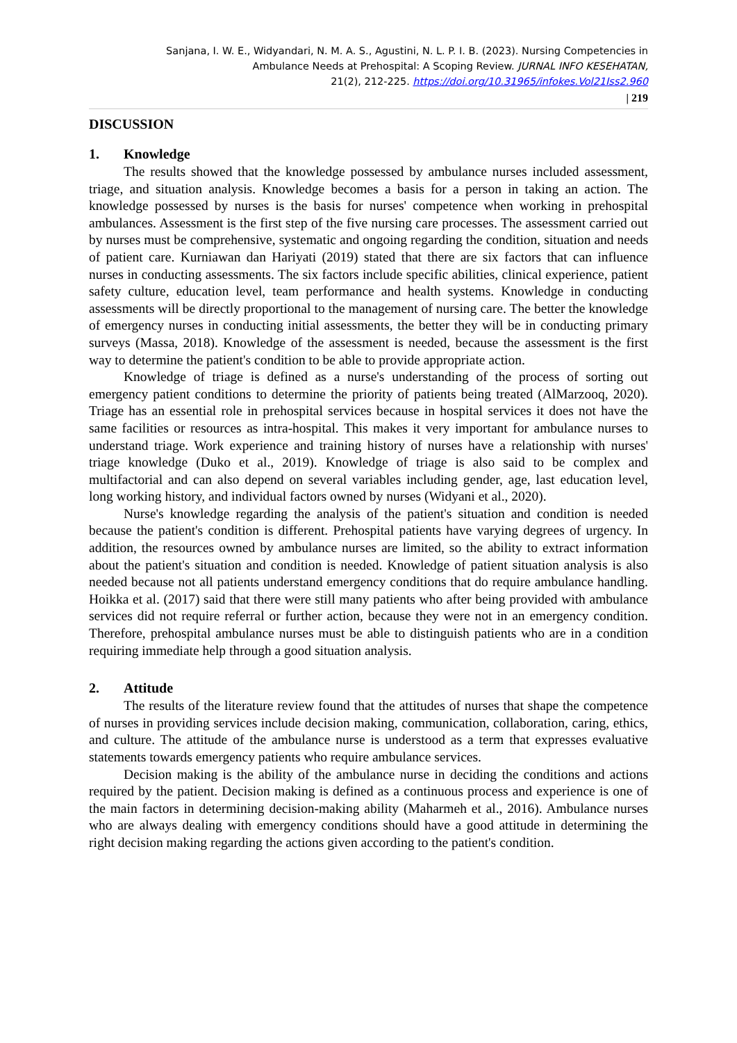Sanjana, I. W. E., Widyandari, N. M. A. S., Agustini, N. L. P. I. B. (2023). Nursing Competencies in
Ambulance Needs at Prehospital: A Scoping Review. JURNAL INFO KESEHATAN,
21(2), 212-225. https://doi.org/10.31965/infokes.Vol21Iss2.960
| 219
DISCUSSION
1. Knowledge
The results showed that the knowledge possessed by ambulance nurses included assessment, triage, and situation analysis. Knowledge becomes a basis for a person in taking an action. The knowledge possessed by nurses is the basis for nurses' competence when working in prehospital ambulances. Assessment is the first step of the five nursing care processes. The assessment carried out by nurses must be comprehensive, systematic and ongoing regarding the condition, situation and needs of patient care. Kurniawan dan Hariyati (2019) stated that there are six factors that can influence nurses in conducting assessments. The six factors include specific abilities, clinical experience, patient safety culture, education level, team performance and health systems. Knowledge in conducting assessments will be directly proportional to the management of nursing care. The better the knowledge of emergency nurses in conducting initial assessments, the better they will be in conducting primary surveys (Massa, 2018). Knowledge of the assessment is needed, because the assessment is the first way to determine the patient's condition to be able to provide appropriate action.
Knowledge of triage is defined as a nurse's understanding of the process of sorting out emergency patient conditions to determine the priority of patients being treated (AlMarzooq, 2020). Triage has an essential role in prehospital services because in hospital services it does not have the same facilities or resources as intra-hospital. This makes it very important for ambulance nurses to understand triage. Work experience and training history of nurses have a relationship with nurses' triage knowledge (Duko et al., 2019). Knowledge of triage is also said to be complex and multifactorial and can also depend on several variables including gender, age, last education level, long working history, and individual factors owned by nurses (Widyani et al., 2020).
Nurse's knowledge regarding the analysis of the patient's situation and condition is needed because the patient's condition is different. Prehospital patients have varying degrees of urgency. In addition, the resources owned by ambulance nurses are limited, so the ability to extract information about the patient's situation and condition is needed. Knowledge of patient situation analysis is also needed because not all patients understand emergency conditions that do require ambulance handling. Hoikka et al. (2017) said that there were still many patients who after being provided with ambulance services did not require referral or further action, because they were not in an emergency condition. Therefore, prehospital ambulance nurses must be able to distinguish patients who are in a condition requiring immediate help through a good situation analysis.
2. Attitude
The results of the literature review found that the attitudes of nurses that shape the competence of nurses in providing services include decision making, communication, collaboration, caring, ethics, and culture. The attitude of the ambulance nurse is understood as a term that expresses evaluative statements towards emergency patients who require ambulance services.
Decision making is the ability of the ambulance nurse in deciding the conditions and actions required by the patient. Decision making is defined as a continuous process and experience is one of the main factors in determining decision-making ability (Maharmeh et al., 2016). Ambulance nurses who are always dealing with emergency conditions should have a good attitude in determining the right decision making regarding the actions given according to the patient's condition.